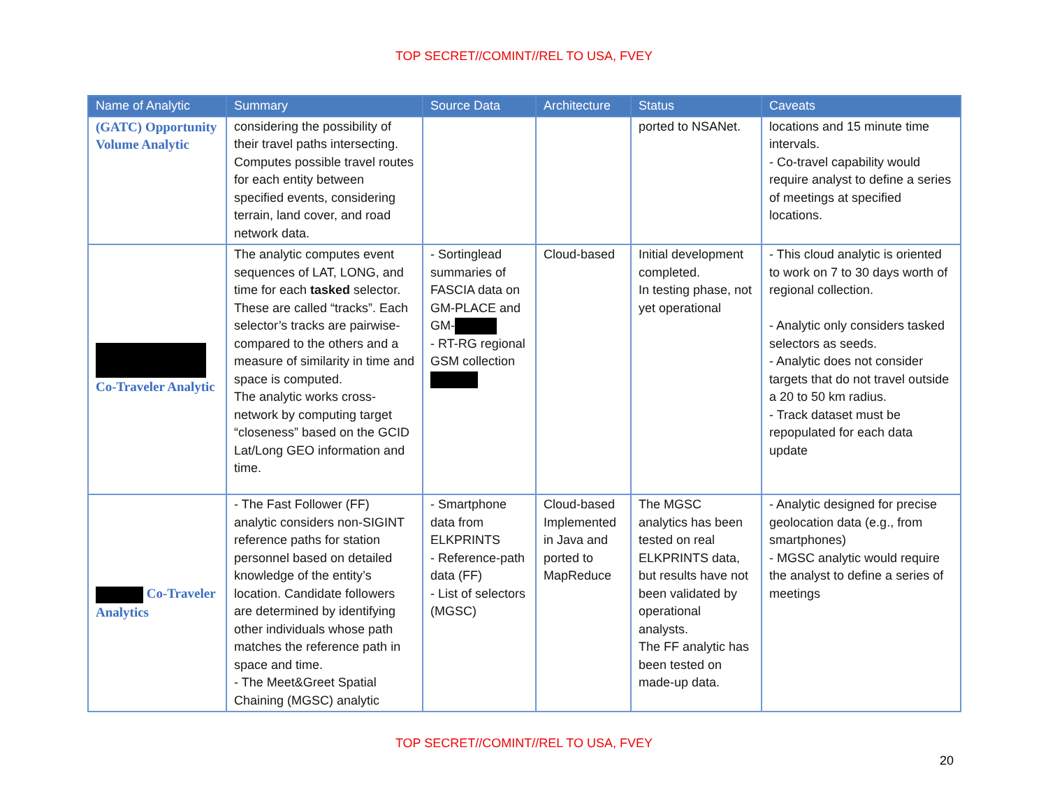TOP SECRET//COMINT//REL TO USA, FVEY
| Name of Analytic | Summary | Source Data | Architecture | Status | Caveats |
| --- | --- | --- | --- | --- | --- |
| (GATC) Opportunity Volume Analytic | considering the possibility of their travel paths intersecting. Computes possible travel routes for each entity between specified events, considering terrain, land cover, and road network data. | | | ported to NSANet. | locations and 15 minute time intervals. - Co-travel capability would require analyst to define a series of meetings at specified locations. |
| Co-Traveler Analytic | The analytic computes event sequences of LAT, LONG, and time for each tasked selector. These are called “tracks”. Each selector’s tracks are pairwise-compared to the others and a measure of similarity in time and space is computed. The analytic works cross-network by computing target “closeness” based on the GCID Lat/Long GEO information and time. | - Sortinglead summaries of FASCIA data on GM-PLACE and GM- - RT-RG regional GSM collection | Cloud-based | Initial development completed. In testing phase, not yet operational | - This cloud analytic is oriented to work on 7 to 30 days worth of regional collection. - Analytic only considers tasked selectors as seeds. - Analytic does not consider targets that do not travel outside a 20 to 50 km radius. - Track dataset must be repopulated for each data update |
| Co-Traveler Analytics | - The Fast Follower (FF) analytic considers non-SIGINT reference paths for station personnel based on detailed knowledge of the entity’s location. Candidate followers are determined by identifying other individuals whose path matches the reference path in space and time. - The Meet&Greet Spatial Chaining (MGSC) analytic | - Smartphone data from ELKPRINTS - Reference-path data (FF) - List of selectors (MGSC) | Cloud-based Implemented in Java and ported to MapReduce | The MGSC analytics has been tested on real ELKPRINTS data, but results have not been validated by operational analysts. The FF analytic has been tested on made-up data. | - Analytic designed for precise geolocation data (e.g., from smartphones) - MGSC analytic would require the analyst to define a series of meetings |
TOP SECRET//COMINT//REL TO USA, FVEY
20